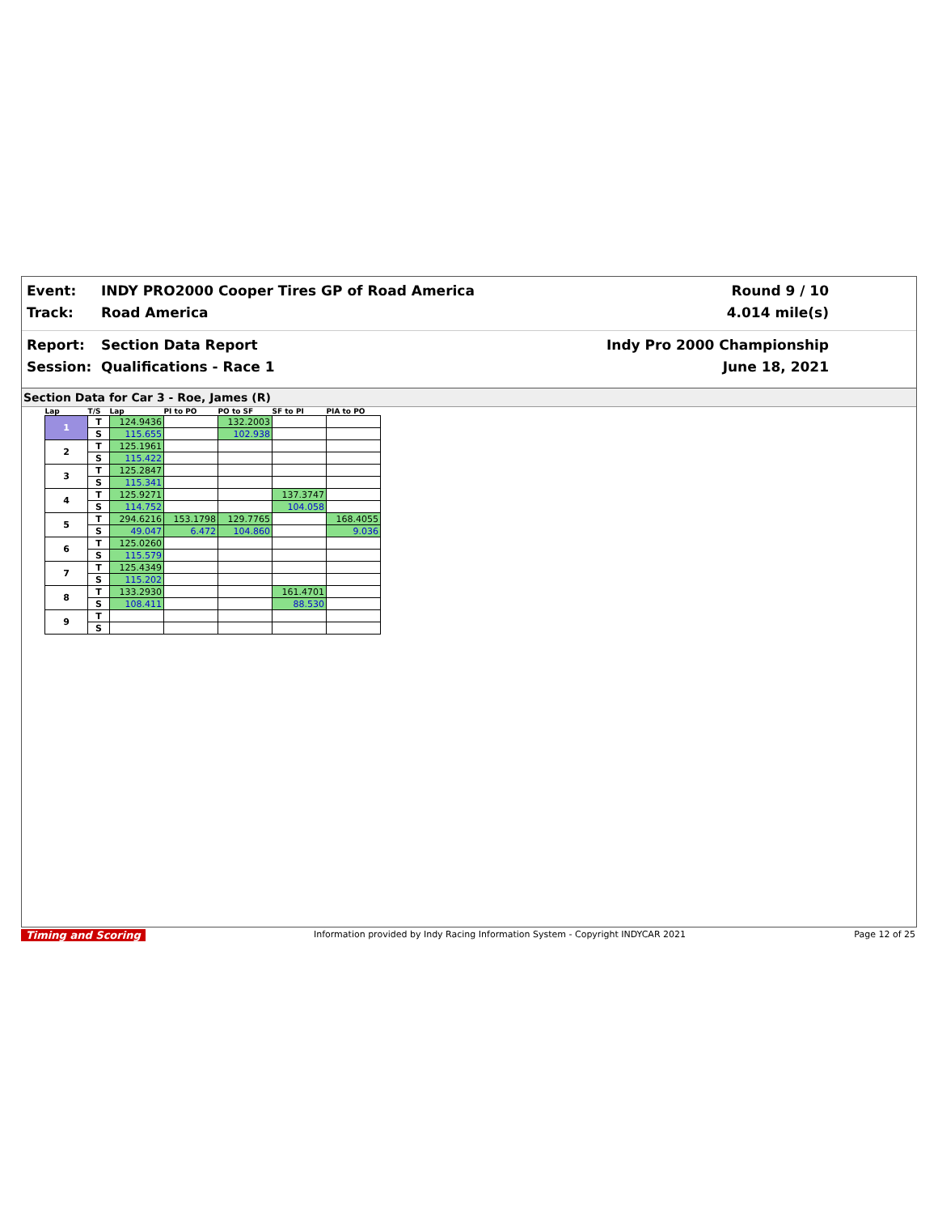Event:
INDY PRO2000 Cooper Tires GP of Road America
Round 9 / 10
Track:
Road America
4.014 mile(s)
Report:
Section Data Report
Indy Pro 2000 Championship
Session:
Qualifications - Race 1
June 18, 2021
Section Data for Car 3 - Roe, James (R)
| Lap | T/S | Lap | PI to PO | PO to SF | SF to PI | PIA to PO |
| --- | --- | --- | --- | --- | --- | --- |
| 1 | T | 124.9436 | | 132.2003 | | |
| | S | 115.655 | | 102.938 | | |
| 2 | T | 125.1961 | | | | |
| | S | 115.422 | | | | |
| 3 | T | 125.2847 | | | | |
| | S | 115.341 | | | | |
| 4 | T | 125.9271 | | | 137.3747 | |
| | S | 114.752 | | | 104.058 | |
| 5 | T | 294.6216 | 153.1798 | 129.7765 | | 168.4055 |
| | S | 49.047 | 6.472 | 104.860 | | 9.036 |
| 6 | T | 125.0260 | | | | |
| | S | 115.579 | | | | |
| 7 | T | 125.4349 | | | | |
| | S | 115.202 | | | | |
| 8 | T | 133.2930 | | | 161.4701 | |
| | S | 108.411 | | | 88.530 | |
| 9 | T | | | | | |
| | S | | | | | |
Timing and Scoring Information provided by Indy Racing Information System - Copyright INDYCAR 2021 Page 12 of 25